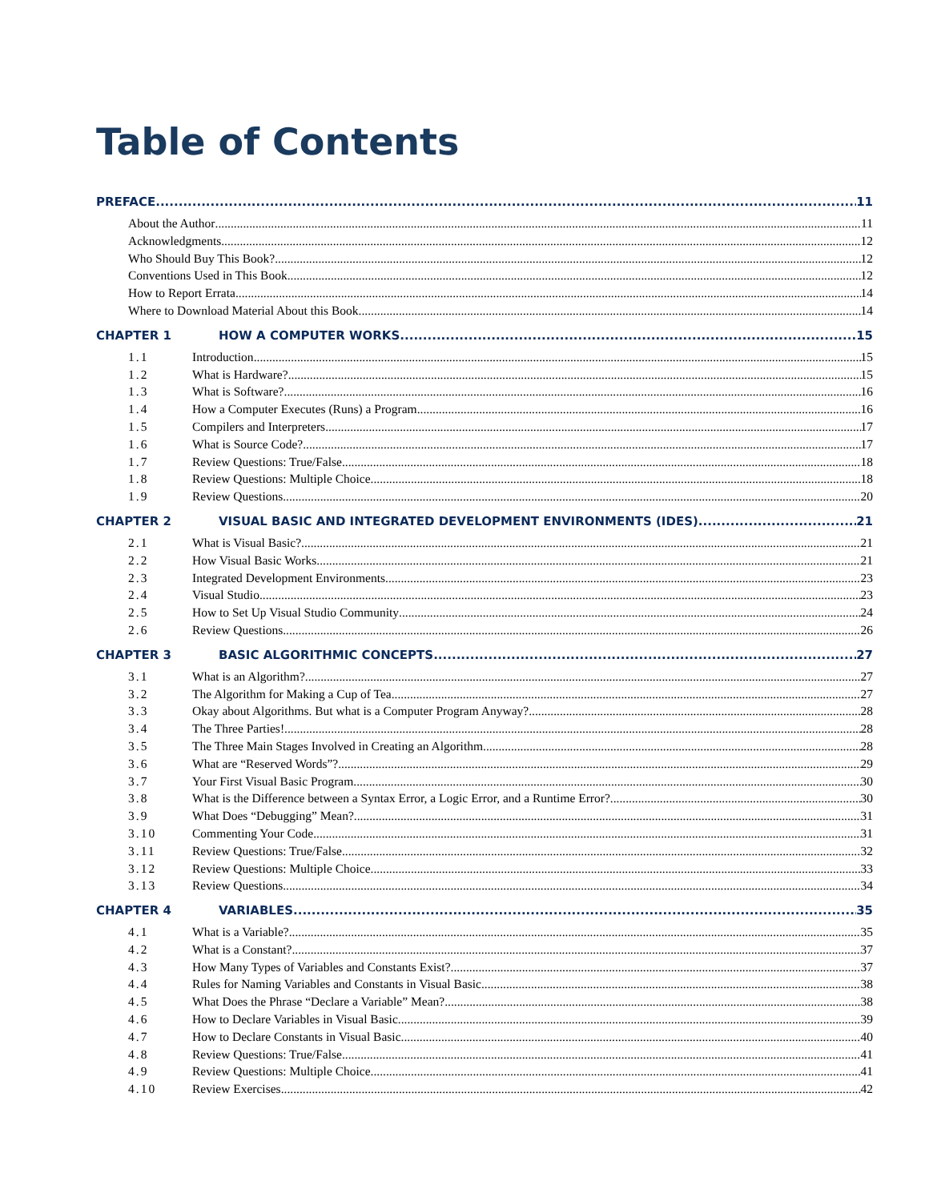Table of Contents
PREFACE...... 11
About the Author 11
Acknowledgments 12
Who Should Buy This Book? 12
Conventions Used in This Book 12
How to Report Errata 14
Where to Download Material About this Book 14
CHAPTER 1 HOW A COMPUTER WORKS 15
1.1 Introduction 15
1.2 What is Hardware? 15
1.3 What is Software? 16
1.4 How a Computer Executes (Runs) a Program 16
1.5 Compilers and Interpreters 17
1.6 What is Source Code? 17
1.7 Review Questions: True/False 18
1.8 Review Questions: Multiple Choice 18
1.9 Review Questions 20
CHAPTER 2 VISUAL BASIC AND INTEGRATED DEVELOPMENT ENVIRONMENTS (IDES) 21
2.1 What is Visual Basic? 21
2.2 How Visual Basic Works 21
2.3 Integrated Development Environments 23
2.4 Visual Studio 23
2.5 How to Set Up Visual Studio Community 24
2.6 Review Questions 26
CHAPTER 3 BASIC ALGORITHMIC CONCEPTS 27
3.1 What is an Algorithm? 27
3.2 The Algorithm for Making a Cup of Tea 27
3.3 Okay about Algorithms. But what is a Computer Program Anyway? 28
3.4 The Three Parties! 28
3.5 The Three Main Stages Involved in Creating an Algorithm 28
3.6 What are “Reserved Words”? 29
3.7 Your First Visual Basic Program 30
3.8 What is the Difference between a Syntax Error, a Logic Error, and a Runtime Error? 30
3.9 What Does “Debugging” Mean? 31
3.10 Commenting Your Code 31
3.11 Review Questions: True/False 32
3.12 Review Questions: Multiple Choice 33
3.13 Review Questions 34
CHAPTER 4 VARIABLES 35
4.1 What is a Variable? 35
4.2 What is a Constant? 37
4.3 How Many Types of Variables and Constants Exist? 37
4.4 Rules for Naming Variables and Constants in Visual Basic 38
4.5 What Does the Phrase “Declare a Variable” Mean? 38
4.6 How to Declare Variables in Visual Basic 39
4.7 How to Declare Constants in Visual Basic 40
4.8 Review Questions: True/False 41
4.9 Review Questions: Multiple Choice 41
4.10 Review Exercises 42